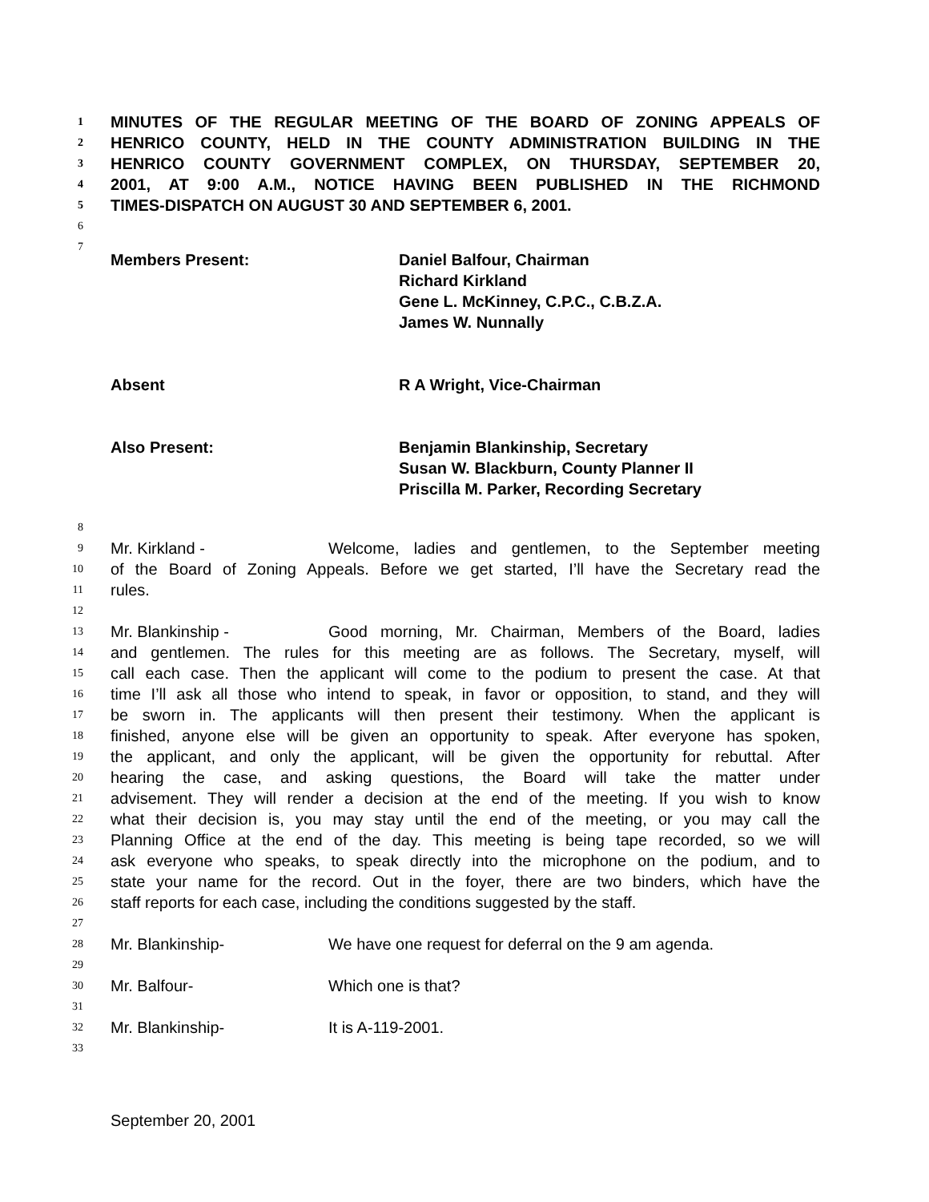1 MINUTES OF THE REGULAR MEETING OF THE BOARD OF ZONING APPEALS OF
2 HENRICO COUNTY, HELD IN THE COUNTY ADMINISTRATION BUILDING IN THE
3 HENRICO COUNTY GOVERNMENT COMPLEX, ON THURSDAY, SEPTEMBER 20,
4 2001, AT 9:00 A.M., NOTICE HAVING BEEN PUBLISHED IN THE RICHMOND
5 TIMES-DISPATCH ON AUGUST 30 AND SEPTEMBER 6, 2001.
6
7
Members Present: Daniel Balfour, Chairman
Richard Kirkland
Gene L. McKinney, C.P.C., C.B.Z.A.
James W. Nunnally
Absent R A Wright, Vice-Chairman
Also Present: Benjamin Blankinship, Secretary
Susan W. Blackburn, County Planner II
Priscilla M. Parker, Recording Secretary
8
9 Mr. Kirkland - Welcome, ladies and gentlemen, to the September meeting
10 of the Board of Zoning Appeals. Before we get started, I’ll have the Secretary read the
11 rules.
12
13 Mr. Blankinship - Good morning, Mr. Chairman, Members of the Board, ladies
14 and gentlemen. The rules for this meeting are as follows. The Secretary, myself, will
15 call each case. Then the applicant will come to the podium to present the case. At that
16 time I’ll ask all those who intend to speak, in favor or opposition, to stand, and they will
17 be sworn in. The applicants will then present their testimony. When the applicant is
18 finished, anyone else will be given an opportunity to speak. After everyone has spoken,
19 the applicant, and only the applicant, will be given the opportunity for rebuttal. After
20 hearing the case, and asking questions, the Board will take the matter under
21 advisement. They will render a decision at the end of the meeting. If you wish to know
22 what their decision is, you may stay until the end of the meeting, or you may call the
23 Planning Office at the end of the day. This meeting is being tape recorded, so we will
24 ask everyone who speaks, to speak directly into the microphone on the podium, and to
25 state your name for the record. Out in the foyer, there are two binders, which have the
26 staff reports for each case, including the conditions suggested by the staff.
27
28 Mr. Blankinship- We have one request for deferral on the 9 am agenda.
29
30 Mr. Balfour- Which one is that?
31
32 Mr. Blankinship- It is A-119-2001.
33
September 20, 2001